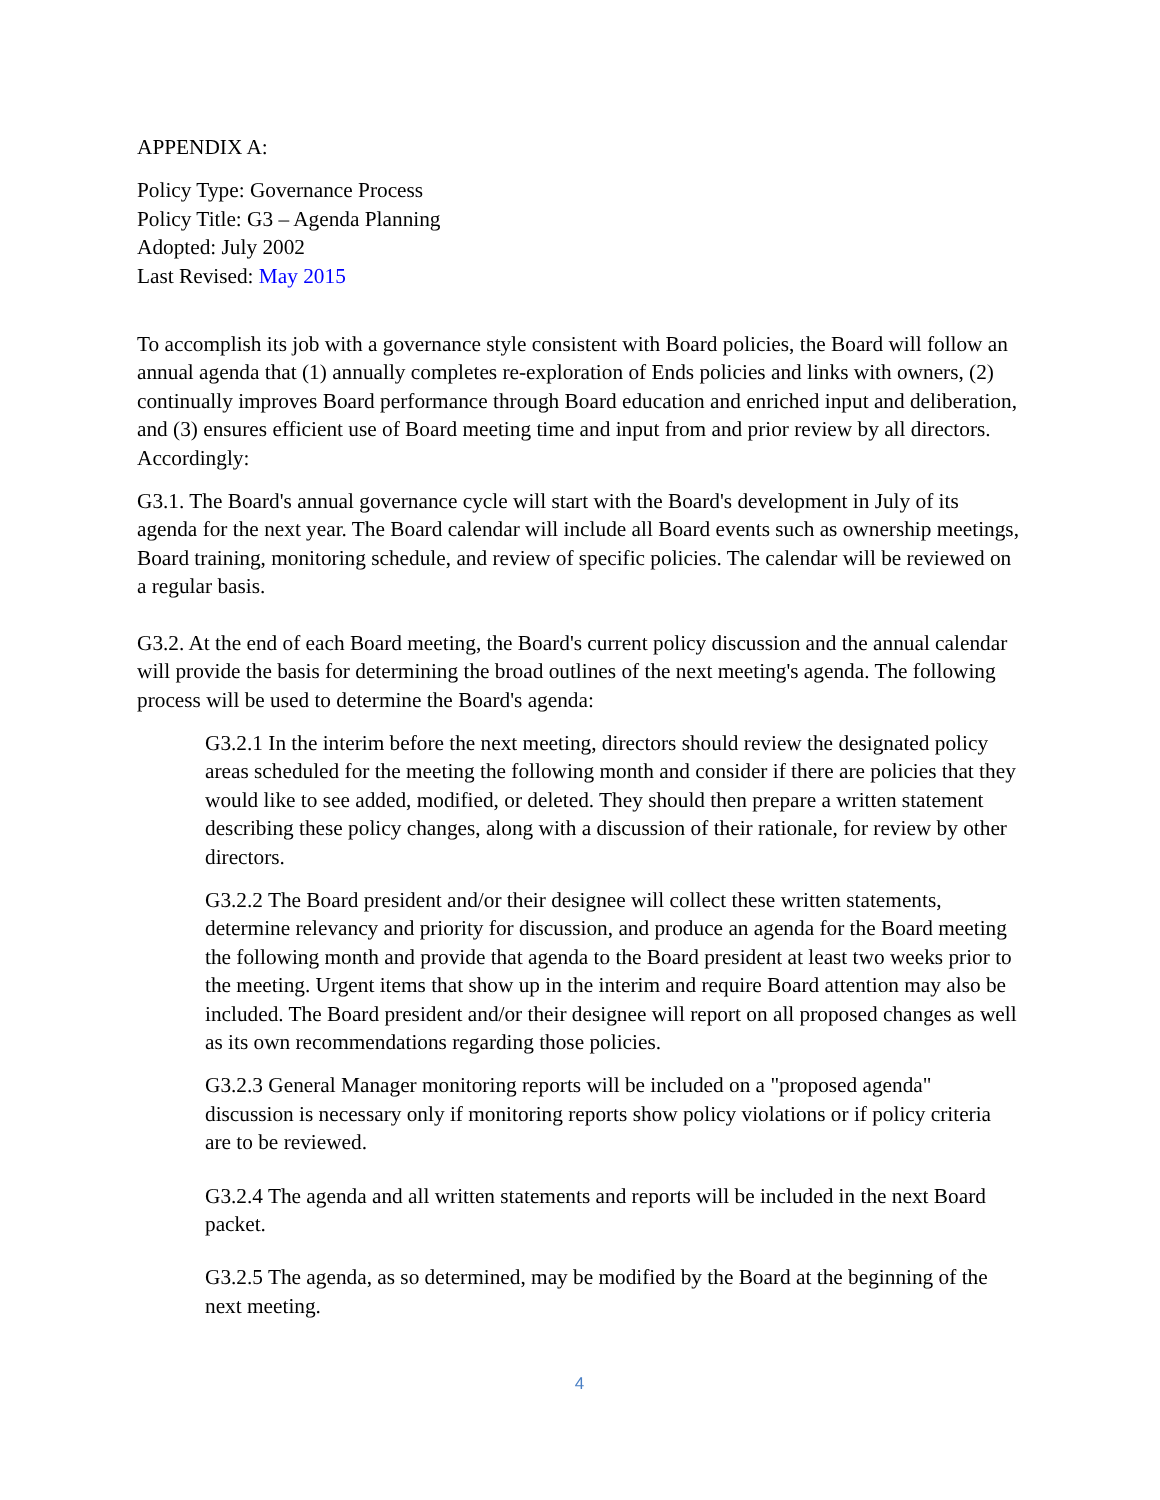APPENDIX A:
Policy Type: Governance Process
Policy Title: G3 – Agenda Planning
Adopted: July 2002
Last Revised: May 2015
To accomplish its job with a governance style consistent with Board policies, the Board will follow an annual agenda that (1) annually completes re-exploration of Ends policies and links with owners, (2) continually improves Board performance through Board education and enriched input and deliberation, and (3) ensures efficient use of Board meeting time and input from and prior review by all directors. Accordingly:
G3.1. The Board's annual governance cycle will start with the Board's development in July of its agenda for the next year. The Board calendar will include all Board events such as ownership meetings, Board training, monitoring schedule, and review of specific policies. The calendar will be reviewed on a regular basis.
G3.2. At the end of each Board meeting, the Board's current policy discussion and the annual calendar will provide the basis for determining the broad outlines of the next meeting's agenda. The following process will be used to determine the Board's agenda:
G3.2.1 In the interim before the next meeting, directors should review the designated policy areas scheduled for the meeting the following month and consider if there are policies that they would like to see added, modified, or deleted. They should then prepare a written statement describing these policy changes, along with a discussion of their rationale, for review by other directors.
G3.2.2 The Board president and/or their designee will collect these written statements, determine relevancy and priority for discussion, and produce an agenda for the Board meeting the following month and provide that agenda to the Board president at least two weeks prior to the meeting. Urgent items that show up in the interim and require Board attention may also be included. The Board president and/or their designee will report on all proposed changes as well as its own recommendations regarding those policies.
G3.2.3 General Manager monitoring reports will be included on a "proposed agenda" discussion is necessary only if monitoring reports show policy violations or if policy criteria are to be reviewed.
G3.2.4 The agenda and all written statements and reports will be included in the next Board packet.
G3.2.5 The agenda, as so determined, may be modified by the Board at the beginning of the next meeting.
4